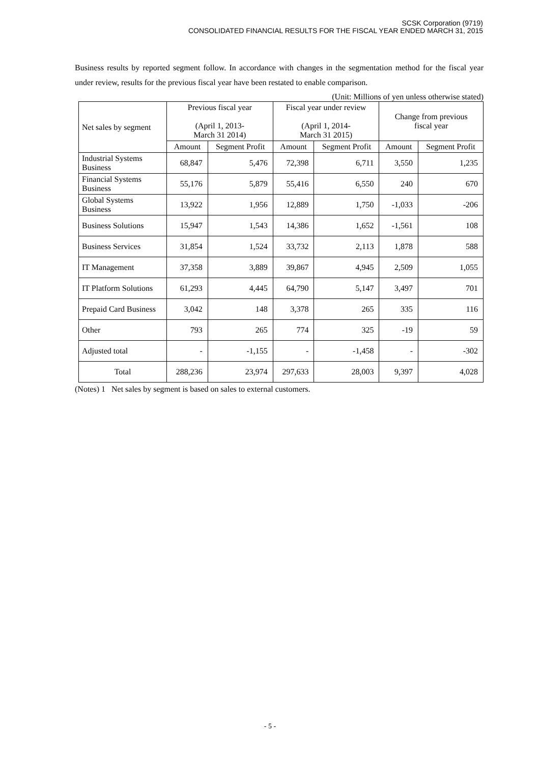SCSK Corporation (9719)
CONSOLIDATED FINANCIAL RESULTS FOR THE FISCAL YEAR ENDED MARCH 31, 2015
Business results by reported segment follow. In accordance with changes in the segmentation method for the fiscal year under review, results for the previous fiscal year have been restated to enable comparison.
(Unit: Millions of yen unless otherwise stated)
| Net sales by segment | Previous fiscal year (April 1, 2013- March 31 2014) | | Fiscal year under review (April 1, 2014- March 31 2015) | | Change from previous fiscal year | |
| --- | --- | --- | --- | --- | --- | --- |
| | Amount | Segment Profit | Amount | Segment Profit | Amount | Segment Profit |
| Industrial Systems Business | 68,847 | 5,476 | 72,398 | 6,711 | 3,550 | 1,235 |
| Financial Systems Business | 55,176 | 5,879 | 55,416 | 6,550 | 240 | 670 |
| Global Systems Business | 13,922 | 1,956 | 12,889 | 1,750 | -1,033 | -206 |
| Business Solutions | 15,947 | 1,543 | 14,386 | 1,652 | -1,561 | 108 |
| Business Services | 31,854 | 1,524 | 33,732 | 2,113 | 1,878 | 588 |
| IT Management | 37,358 | 3,889 | 39,867 | 4,945 | 2,509 | 1,055 |
| IT Platform Solutions | 61,293 | 4,445 | 64,790 | 5,147 | 3,497 | 701 |
| Prepaid Card Business | 3,042 | 148 | 3,378 | 265 | 335 | 116 |
| Other | 793 | 265 | 774 | 325 | -19 | 59 |
| Adjusted total | - | -1,155 | - | -1,458 | - | -302 |
| Total | 288,236 | 23,974 | 297,633 | 28,003 | 9,397 | 4,028 |
(Notes) 1 Net sales by segment is based on sales to external customers.
- 5 -